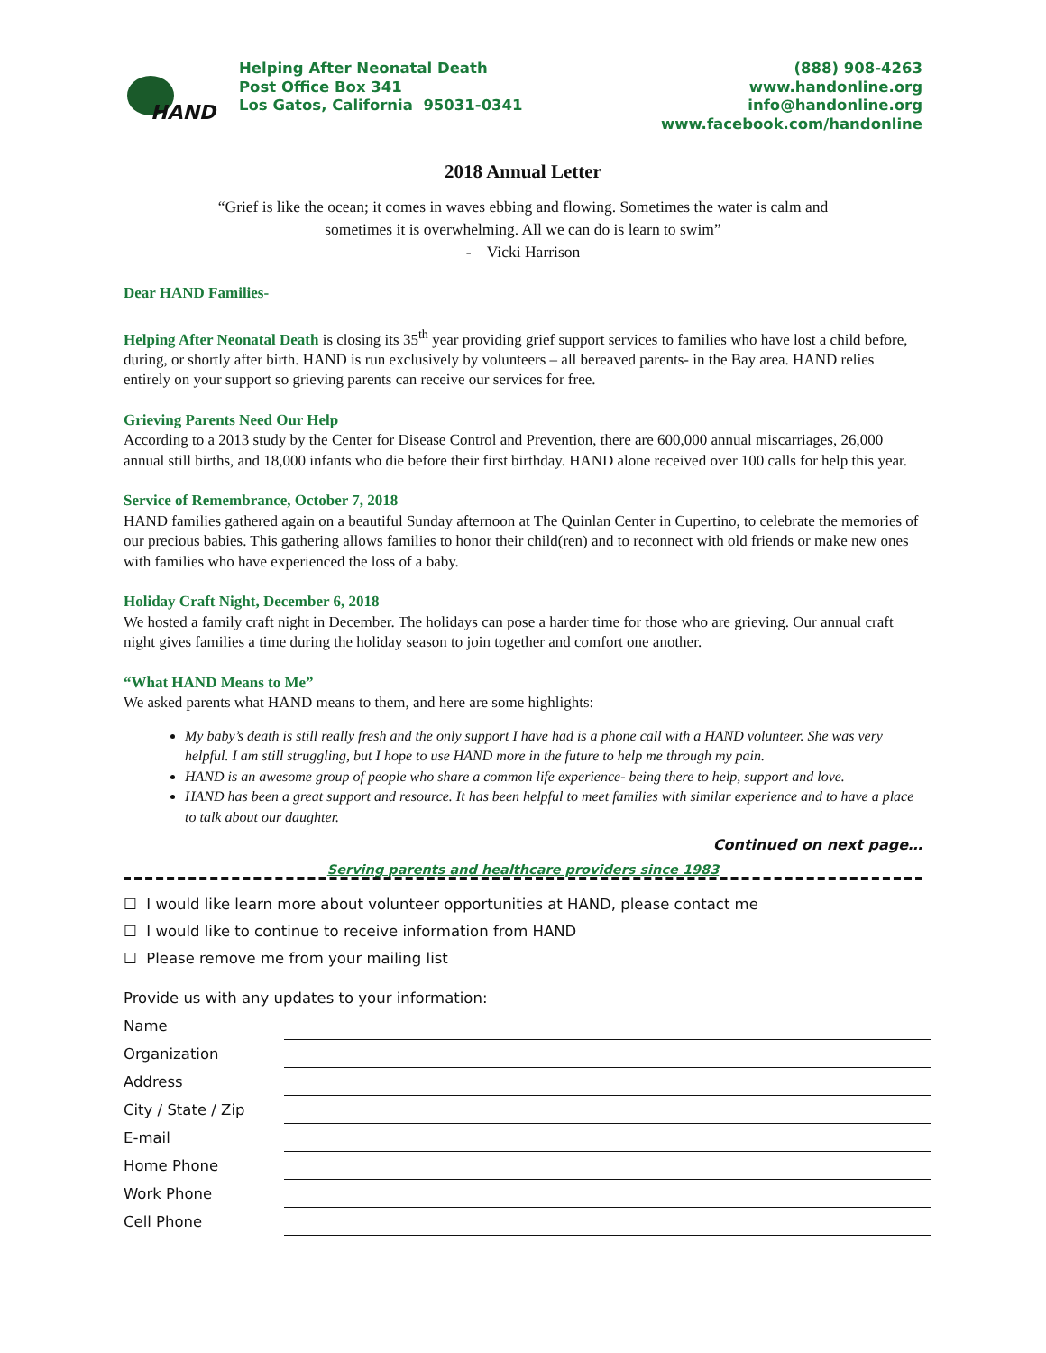HAND
Helping After Neonatal Death
Post Office Box 341
Los Gatos, California 95031-0341
(888) 908-4263
www.handonline.org
info@handonline.org
www.facebook.com/handonline
2018 Annual Letter
“Grief is like the ocean; it comes in waves ebbing and flowing. Sometimes the water is calm and
sometimes it is overwhelming. All we can do is learn to swim”
- Vicki Harrison
Dear HAND Families-
Helping After Neonatal Death is closing its 35<sup>th</sup> year providing grief support services to families who have lost a child before, during, or shortly after birth. HAND is run exclusively by volunteers – all bereaved parents- in the Bay area. HAND relies entirely on your support so grieving parents can receive our services for free.
Grieving Parents Need Our Help
According to a 2013 study by the Center for Disease Control and Prevention, there are 600,000 annual miscarriages, 26,000 annual still births, and 18,000 infants who die before their first birthday. HAND alone received over 100 calls for help this year.
Service of Remembrance, October 7, 2018
HAND families gathered again on a beautiful Sunday afternoon at The Quinlan Center in Cupertino, to celebrate the memories of our precious babies. This gathering allows families to honor their child(ren) and to reconnect with old friends or make new ones with families who have experienced the loss of a baby.
Holiday Craft Night, December 6, 2018
We hosted a family craft night in December. The holidays can pose a harder time for those who are grieving. Our annual craft night gives families a time during the holiday season to join together and comfort one another.
“What HAND Means to Me”
We asked parents what HAND means to them, and here are some highlights:
My baby’s death is still really fresh and the only support I have had is a phone call with a HAND volunteer. She was very helpful. I am still struggling, but I hope to use HAND more in the future to help me through my pain.
HAND is an awesome group of people who share a common life experience- being there to help, support and love.
HAND has been a great support and resource. It has been helpful to meet families with similar experience and to have a place to talk about our daughter.
Continued on next page…
Serving parents and healthcare providers since 1983
☐ I would like learn more about volunteer opportunities at HAND, please contact me
☐ I would like to continue to receive information from HAND
☐ Please remove me from your mailing list
Provide us with any updates to your information:
Name
Organization
Address
City / State / Zip
E-mail
Home Phone
Work Phone
Cell Phone